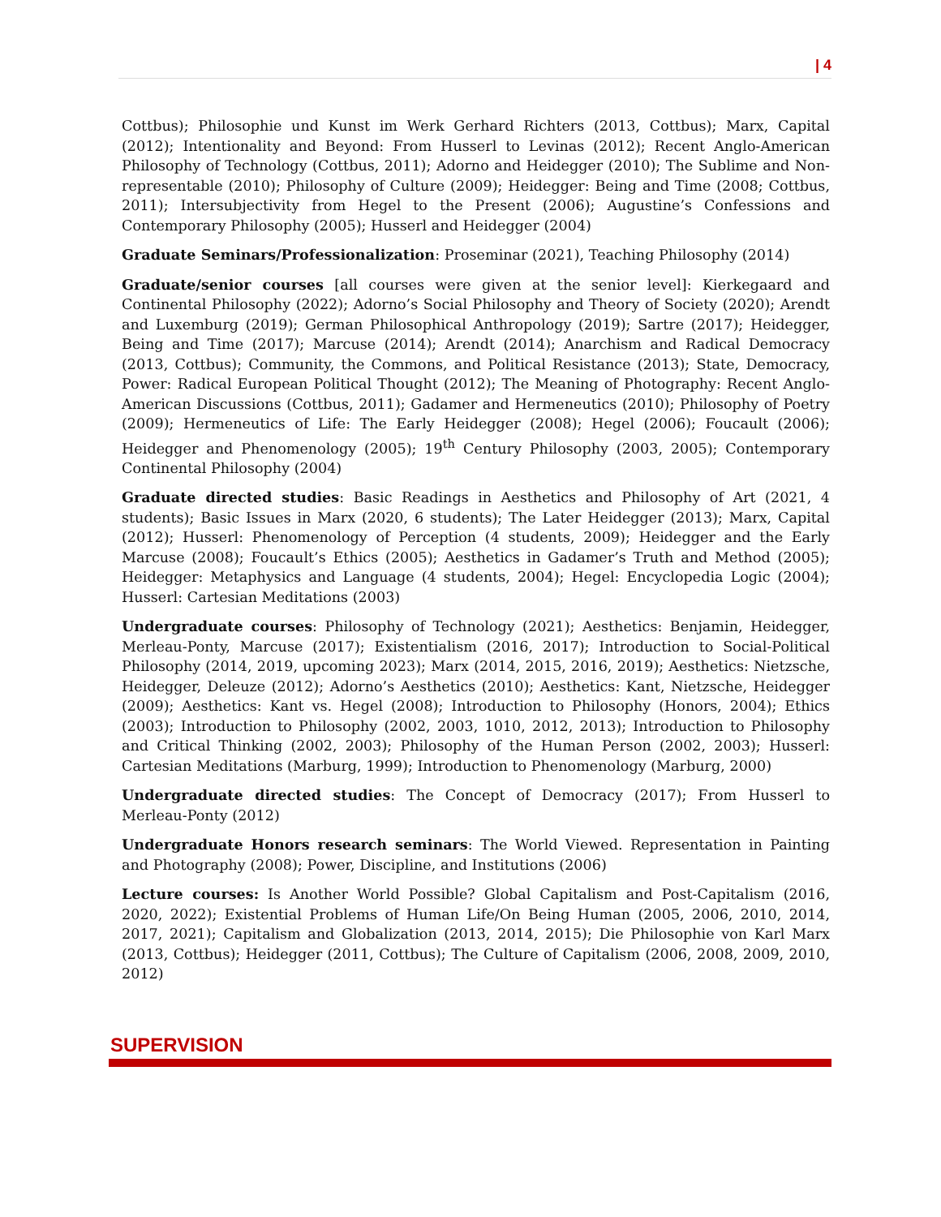| 4
Cottbus); Philosophie und Kunst im Werk Gerhard Richters (2013, Cottbus); Marx, Capital (2012); Intentionality and Beyond: From Husserl to Levinas (2012); Recent Anglo-American Philosophy of Technology (Cottbus, 2011); Adorno and Heidegger (2010); The Sublime and Non-representable (2010); Philosophy of Culture (2009); Heidegger: Being and Time (2008; Cottbus, 2011); Intersubjectivity from Hegel to the Present (2006); Augustine’s Confessions and Contemporary Philosophy (2005); Husserl and Heidegger (2004)
Graduate Seminars/Professionalization: Proseminar (2021), Teaching Philosophy (2014)
Graduate/senior courses [all courses were given at the senior level]: Kierkegaard and Continental Philosophy (2022); Adorno’s Social Philosophy and Theory of Society (2020); Arendt and Luxemburg (2019); German Philosophical Anthropology (2019); Sartre (2017); Heidegger, Being and Time (2017); Marcuse (2014); Arendt (2014); Anarchism and Radical Democracy (2013, Cottbus); Community, the Commons, and Political Resistance (2013); State, Democracy, Power: Radical European Political Thought (2012); The Meaning of Photography: Recent Anglo-American Discussions (Cottbus, 2011); Gadamer and Hermeneutics (2010); Philosophy of Poetry (2009); Hermeneutics of Life: The Early Heidegger (2008); Hegel (2006); Foucault (2006); Heidegger and Phenomenology (2005); 19<sup>th</sup> Century Philosophy (2003, 2005); Contemporary Continental Philosophy (2004)
Graduate directed studies: Basic Readings in Aesthetics and Philosophy of Art (2021, 4 students); Basic Issues in Marx (2020, 6 students); The Later Heidegger (2013); Marx, Capital (2012); Husserl: Phenomenology of Perception (4 students, 2009); Heidegger and the Early Marcuse (2008); Foucault’s Ethics (2005); Aesthetics in Gadamer’s Truth and Method (2005); Heidegger: Metaphysics and Language (4 students, 2004); Hegel: Encyclopedia Logic (2004); Husserl: Cartesian Meditations (2003)
Undergraduate courses: Philosophy of Technology (2021); Aesthetics: Benjamin, Heidegger, Merleau-Ponty, Marcuse (2017); Existentialism (2016, 2017); Introduction to Social-Political Philosophy (2014, 2019, upcoming 2023); Marx (2014, 2015, 2016, 2019); Aesthetics: Nietzsche, Heidegger, Deleuze (2012); Adorno’s Aesthetics (2010); Aesthetics: Kant, Nietzsche, Heidegger (2009); Aesthetics: Kant vs. Hegel (2008); Introduction to Philosophy (Honors, 2004); Ethics (2003); Introduction to Philosophy (2002, 2003, 1010, 2012, 2013); Introduction to Philosophy and Critical Thinking (2002, 2003); Philosophy of the Human Person (2002, 2003); Husserl: Cartesian Meditations (Marburg, 1999); Introduction to Phenomenology (Marburg, 2000)
Undergraduate directed studies: The Concept of Democracy (2017); From Husserl to Merleau-Ponty (2012)
Undergraduate Honors research seminars: The World Viewed. Representation in Painting and Photography (2008); Power, Discipline, and Institutions (2006)
Lecture courses: Is Another World Possible? Global Capitalism and Post-Capitalism (2016, 2020, 2022); Existential Problems of Human Life/On Being Human (2005, 2006, 2010, 2014, 2017, 2021); Capitalism and Globalization (2013, 2014, 2015); Die Philosophie von Karl Marx (2013, Cottbus); Heidegger (2011, Cottbus); The Culture of Capitalism (2006, 2008, 2009, 2010, 2012)
SUPERVISION